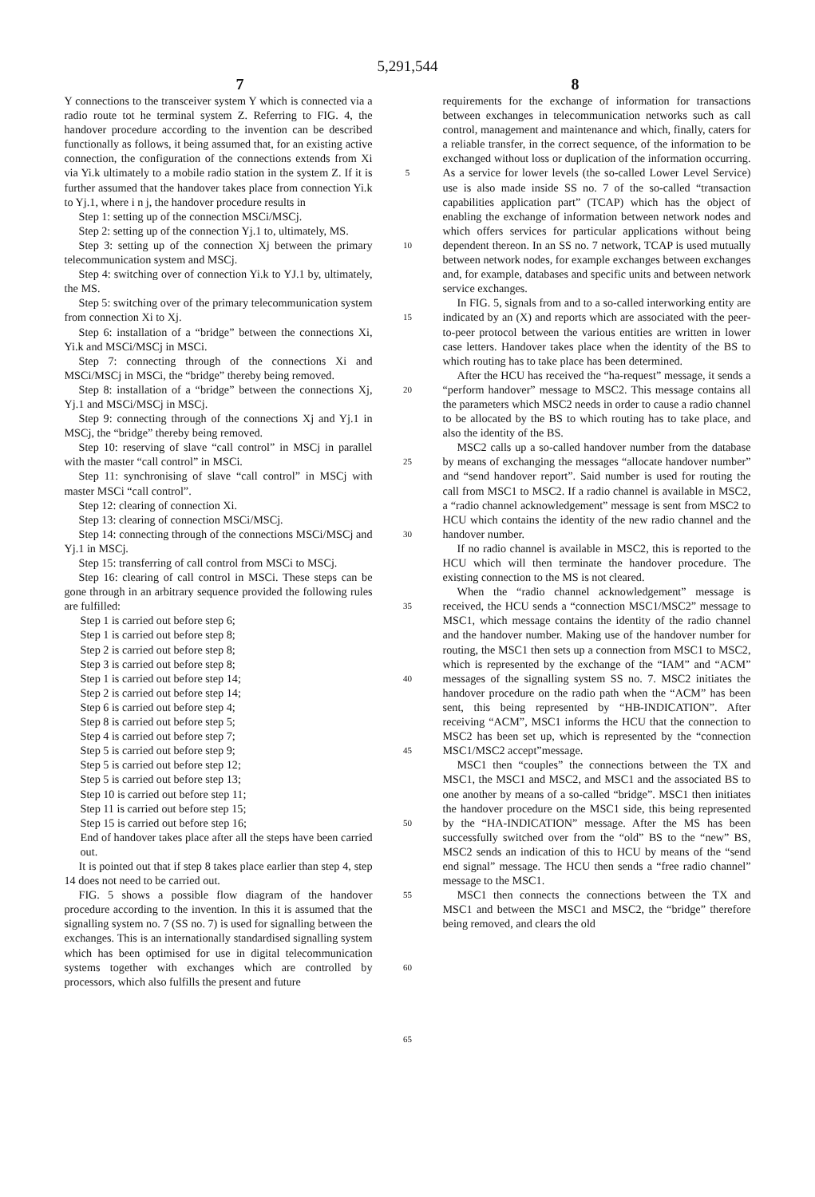5,291,544
7 8
Y connections to the transceiver system Y which is connected via a radio route tot he terminal system Z. Referring to FIG. 4, the handover procedure according to the invention can be described functionally as follows, it being assumed that, for an existing active connection, the configuration of the connections extends from Xi via Yi.k ultimately to a mobile radio station in the system Z. If it is further assumed that the handover takes place from connection Yi.k to Yj.1, where i n j, the handover procedure results in
Step 1: setting up of the connection MSCi/MSCj.
Step 2: setting up of the connection Yj.1 to, ultimately, MS.
Step 3: setting up of the connection Xj between the primary telecommunication system and MSCj.
Step 4: switching over of connection Yi.k to YJ.1 by, ultimately, the MS.
Step 5: switching over of the primary telecommunication system from connection Xi to Xj.
Step 6: installation of a “bridge” between the connections Xi, Yi.k and MSCi/MSCj in MSCi.
Step 7: connecting through of the connections Xi and MSCi/MSCj in MSCi, the “bridge” thereby being removed.
Step 8: installation of a “bridge” between the connections Xj, Yj.1 and MSCi/MSCj in MSCj.
Step 9: connecting through of the connections Xj and Yj.1 in MSCj, the “bridge” thereby being removed.
Step 10: reserving of slave “call control” in MSCj in parallel with the master “call control” in MSCi.
Step 11: synchronising of slave “call control” in MSCj with master MSCi “call control”.
Step 12: clearing of connection Xi.
Step 13: clearing of connection MSCi/MSCj.
Step 14: connecting through of the connections MSCi/MSCj and Yj.1 in MSCj.
Step 15: transferring of call control from MSCi to MSCj.
Step 16: clearing of call control in MSCi. These steps can be gone through in an arbitrary sequence provided the following rules are fulfilled:
Step 1 is carried out before step 6;
Step 1 is carried out before step 8;
Step 2 is carried out before step 8;
Step 3 is carried out before step 8;
Step 1 is carried out before step 14;
Step 2 is carried out before step 14;
Step 6 is carried out before step 4;
Step 8 is carried out before step 5;
Step 4 is carried out before step 7;
Step 5 is carried out before step 9;
Step 5 is carried out before step 12;
Step 5 is carried out before step 13;
Step 10 is carried out before step 11;
Step 11 is carried out before step 15;
Step 15 is carried out before step 16;
End of handover takes place after all the steps have been carried out.
It is pointed out that if step 8 takes place earlier than step 4, step 14 does not need to be carried out.
FIG. 5 shows a possible flow diagram of the handover procedure according to the invention. In this it is assumed that the signalling system no. 7 (SS no. 7) is used for signalling between the exchanges. This is an internationally standardised signalling system which has been optimised for use in digital telecommunication systems together with exchanges which are controlled by processors, which also fulfills the present and future
5
10
15
20
25
30
35
40
45
50
55
60
65
requirements for the exchange of information for transactions between exchanges in telecommunication networks such as call control, management and maintenance and which, finally, caters for a reliable transfer, in the correct sequence, of the information to be exchanged without loss or duplication of the information occurring. As a service for lower levels (the so-called Lower Level Service) use is also made inside SS no. 7 of the so-called “transaction capabilities application part” (TCAP) which has the object of enabling the exchange of information between network nodes and which offers services for particular applications without being dependent thereon. In an SS no. 7 network, TCAP is used mutually between network nodes, for example exchanges between exchanges and, for example, databases and specific units and between network service exchanges.
In FIG. 5, signals from and to a so-called interworking entity are indicated by an (X) and reports which are associated with the peer-to-peer protocol between the various entities are written in lower case letters. Handover takes place when the identity of the BS to which routing has to take place has been determined.
After the HCU has received the “ha-request” message, it sends a “perform handover” message to MSC2. This message contains all the parameters which MSC2 needs in order to cause a radio channel to be allocated by the BS to which routing has to take place, and also the identity of the BS.
MSC2 calls up a so-called handover number from the database by means of exchanging the messages “allocate handover number” and “send handover report”. Said number is used for routing the call from MSC1 to MSC2. If a radio channel is available in MSC2, a “radio channel acknowledgement” message is sent from MSC2 to HCU which contains the identity of the new radio channel and the handover number.
If no radio channel is available in MSC2, this is reported to the HCU which will then terminate the handover procedure. The existing connection to the MS is not cleared.
When the “radio channel acknowledgement” message is received, the HCU sends a “connection MSC1/MSC2” message to MSC1, which message contains the identity of the radio channel and the handover number. Making use of the handover number for routing, the MSC1 then sets up a connection from MSC1 to MSC2, which is represented by the exchange of the “IAM” and “ACM” messages of the signalling system SS no. 7. MSC2 initiates the handover procedure on the radio path when the “ACM” has been sent, this being represented by “HB-INDICATION”. After receiving “ACM”, MSC1 informs the HCU that the connection to MSC2 has been set up, which is represented by the “connection MSC1/MSC2 accept”message.
MSC1 then “couples” the connections between the TX and MSC1, the MSC1 and MSC2, and MSC1 and the associated BS to one another by means of a so-called “bridge”. MSC1 then initiates the handover procedure on the MSC1 side, this being represented by the “HA-INDICATION” message. After the MS has been successfully switched over from the “old” BS to the “new” BS, MSC2 sends an indication of this to HCU by means of the “send end signal” message. The HCU then sends a “free radio channel” message to the MSC1.
MSC1 then connects the connections between the TX and MSC1 and between the MSC1 and MSC2, the “bridge” therefore being removed, and clears the old